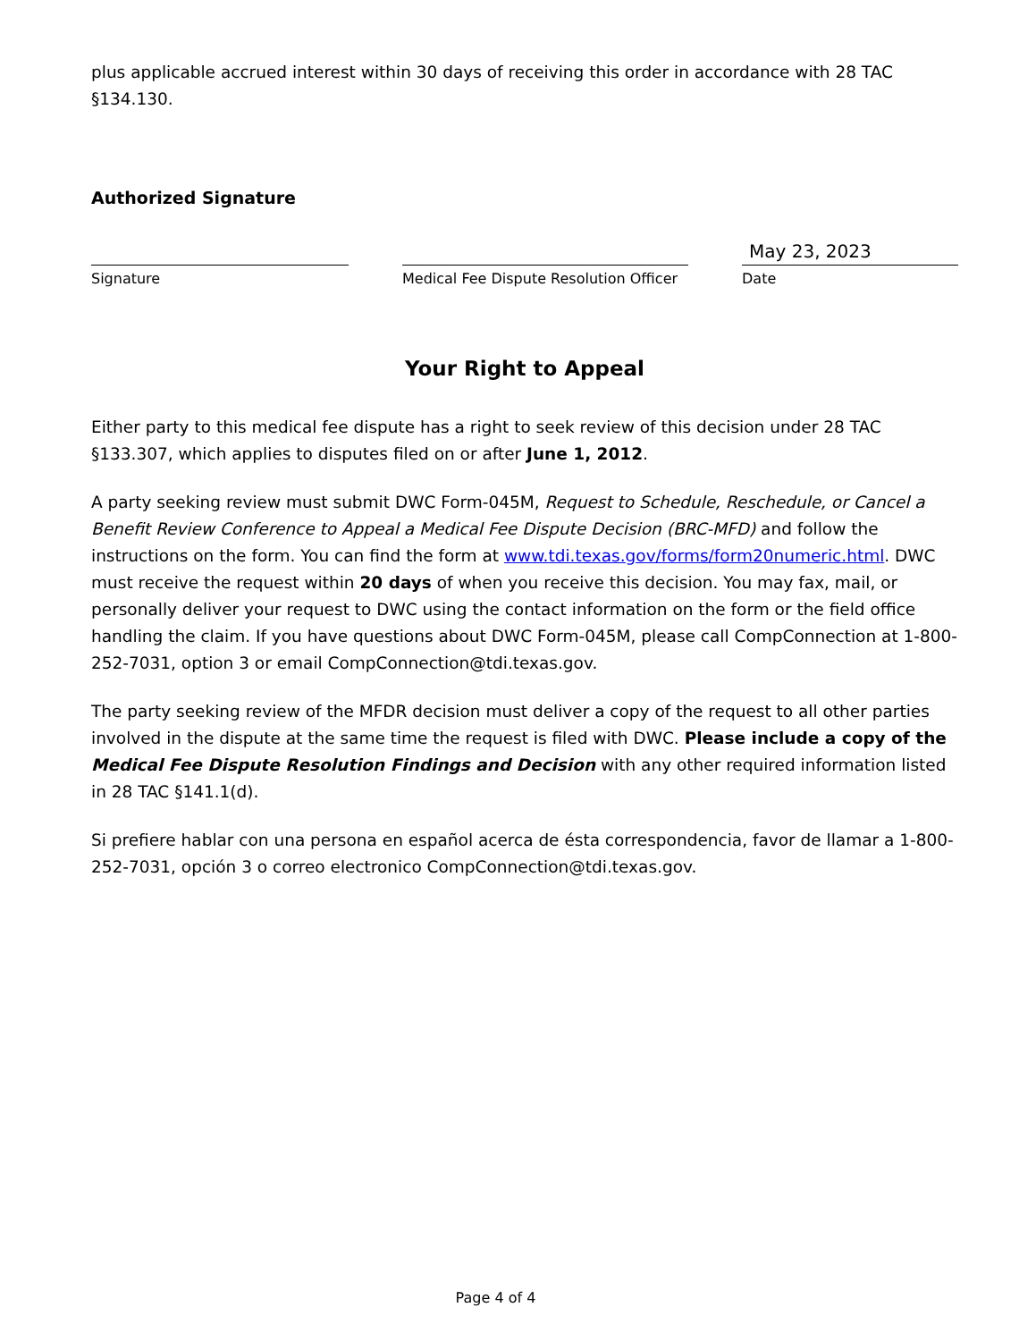plus applicable accrued interest within 30 days of receiving this order in accordance with 28 TAC §134.130.
Authorized Signature
Signature Medical Fee Dispute Resolution Officer
May 23, 2023
Date
Your Right to Appeal
Either party to this medical fee dispute has a right to seek review of this decision under 28 TAC §133.307, which applies to disputes filed on or after June 1, 2012.
A party seeking review must submit DWC Form-045M, Request to Schedule, Reschedule, or Cancel a Benefit Review Conference to Appeal a Medical Fee Dispute Decision (BRC-MFD) and follow the instructions on the form. You can find the form at www.tdi.texas.gov/forms/form20numeric.html. DWC must receive the request within 20 days of when you receive this decision. You may fax, mail, or personally deliver your request to DWC using the contact information on the form or the field office handling the claim. If you have questions about DWC Form-045M, please call CompConnection at 1-800-252-7031, option 3 or email CompConnection@tdi.texas.gov.
The party seeking review of the MFDR decision must deliver a copy of the request to all other parties involved in the dispute at the same time the request is filed with DWC. Please include a copy of the Medical Fee Dispute Resolution Findings and Decision with any other required information listed in 28 TAC §141.1(d).
Si prefiere hablar con una persona en español acerca de ésta correspondencia, favor de llamar a 1-800-252-7031, opción 3 o correo electronico CompConnection@tdi.texas.gov.
Page 4 of 4